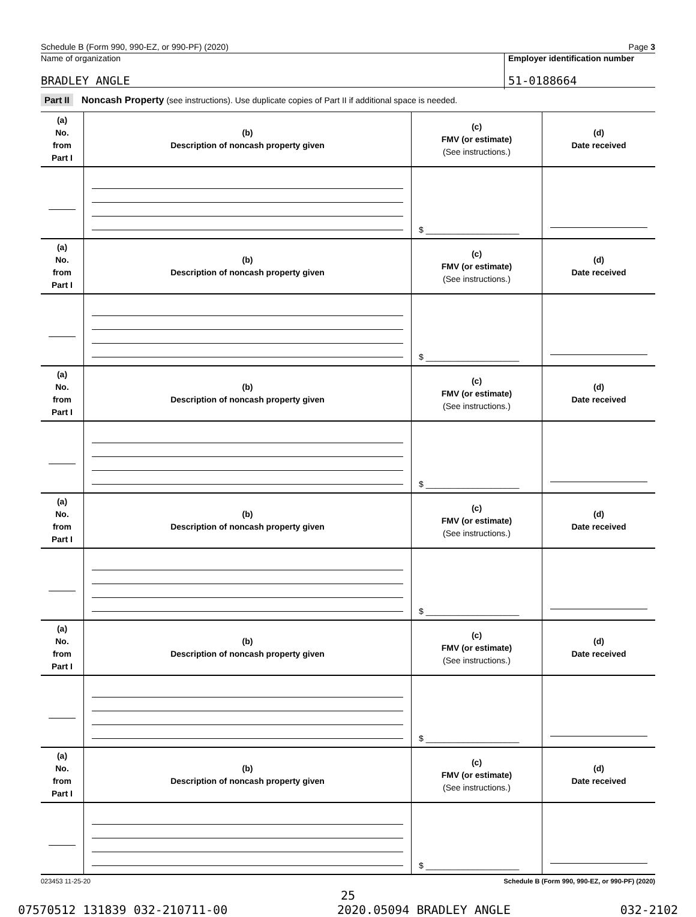Schedule B (Form 990, 990-EZ, or 990-PF) (2020) Page 3
Name of organization
Employer identification number
BRADLEY ANGLE 51-0188664
Part II Noncash Property (see instructions). Use duplicate copies of Part II if additional space is needed.
| (a) No. from Part I | (b) Description of noncash property given | (c) FMV (or estimate) (See instructions.) | (d) Date received |
| | | $ ____________________ | |
| (a) No. from Part I | (b) Description of noncash property given | (c) FMV (or estimate) (See instructions.) | (d) Date received |
| | | $ ____________________ | |
| (a) No. from Part I | (b) Description of noncash property given | (c) FMV (or estimate) (See instructions.) | (d) Date received |
| | | $ ____________________ | |
| (a) No. from Part I | (b) Description of noncash property given | (c) FMV (or estimate) (See instructions.) | (d) Date received |
| | | $ ____________________ | |
| (a) No. from Part I | (b) Description of noncash property given | (c) FMV (or estimate) (See instructions.) | (d) Date received |
| | | $ ____________________ | |
| (a) No. from Part I | (b) Description of noncash property given | (c) FMV (or estimate) (See instructions.) | (d) Date received |
| | | $ ____________________ | |
023453 11-25-20 Schedule B (Form 990, 990-EZ, or 990-PF) (2020)
25
07570512 131839 032-210711-00 2020.05094 BRADLEY ANGLE 032-2102